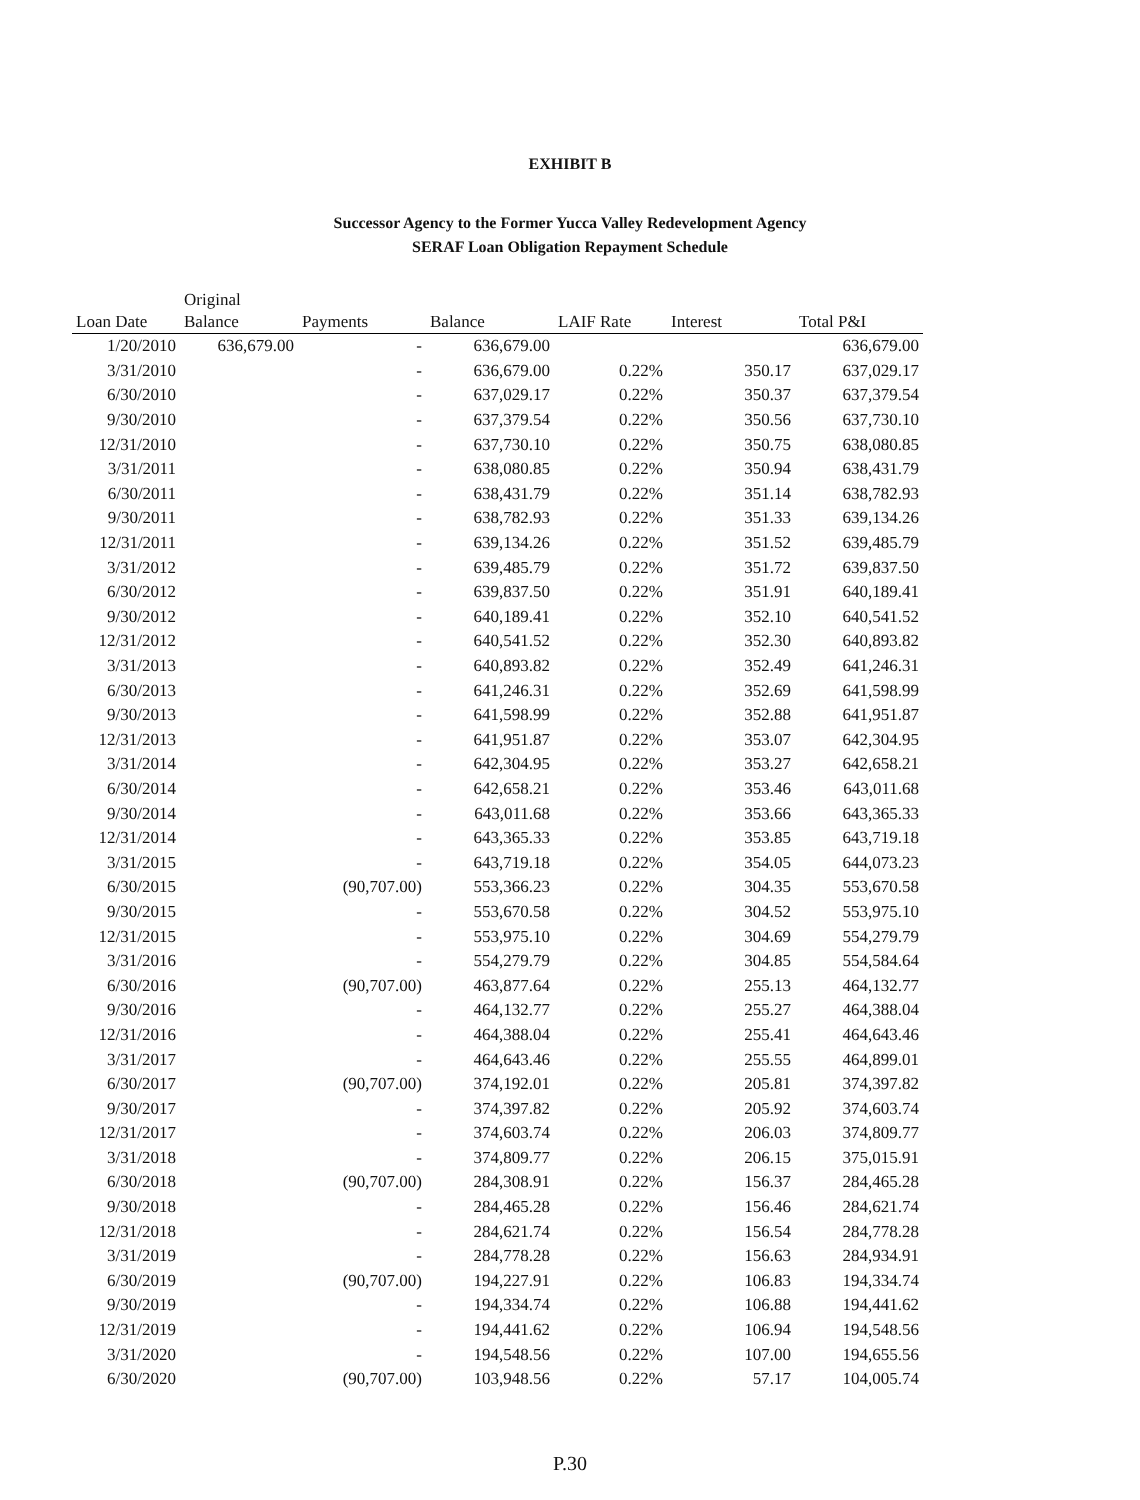EXHIBIT B
Successor Agency to the Former Yucca Valley Redevelopment Agency
SERAF Loan Obligation Repayment Schedule
| Loan Date | Original Balance | Payments | Balance | LAIF Rate | Interest | Total P&I |
| --- | --- | --- | --- | --- | --- | --- |
| 1/20/2010 | 636,679.00 | - | 636,679.00 | | | 636,679.00 |
| 3/31/2010 | | - | 636,679.00 | 0.22% | 350.17 | 637,029.17 |
| 6/30/2010 | | - | 637,029.17 | 0.22% | 350.37 | 637,379.54 |
| 9/30/2010 | | - | 637,379.54 | 0.22% | 350.56 | 637,730.10 |
| 12/31/2010 | | - | 637,730.10 | 0.22% | 350.75 | 638,080.85 |
| 3/31/2011 | | - | 638,080.85 | 0.22% | 350.94 | 638,431.79 |
| 6/30/2011 | | - | 638,431.79 | 0.22% | 351.14 | 638,782.93 |
| 9/30/2011 | | - | 638,782.93 | 0.22% | 351.33 | 639,134.26 |
| 12/31/2011 | | - | 639,134.26 | 0.22% | 351.52 | 639,485.79 |
| 3/31/2012 | | - | 639,485.79 | 0.22% | 351.72 | 639,837.50 |
| 6/30/2012 | | - | 639,837.50 | 0.22% | 351.91 | 640,189.41 |
| 9/30/2012 | | - | 640,189.41 | 0.22% | 352.10 | 640,541.52 |
| 12/31/2012 | | - | 640,541.52 | 0.22% | 352.30 | 640,893.82 |
| 3/31/2013 | | - | 640,893.82 | 0.22% | 352.49 | 641,246.31 |
| 6/30/2013 | | - | 641,246.31 | 0.22% | 352.69 | 641,598.99 |
| 9/30/2013 | | - | 641,598.99 | 0.22% | 352.88 | 641,951.87 |
| 12/31/2013 | | - | 641,951.87 | 0.22% | 353.07 | 642,304.95 |
| 3/31/2014 | | - | 642,304.95 | 0.22% | 353.27 | 642,658.21 |
| 6/30/2014 | | - | 642,658.21 | 0.22% | 353.46 | 643,011.68 |
| 9/30/2014 | | - | 643,011.68 | 0.22% | 353.66 | 643,365.33 |
| 12/31/2014 | | - | 643,365.33 | 0.22% | 353.85 | 643,719.18 |
| 3/31/2015 | | - | 643,719.18 | 0.22% | 354.05 | 644,073.23 |
| 6/30/2015 | | (90,707.00) | 553,366.23 | 0.22% | 304.35 | 553,670.58 |
| 9/30/2015 | | - | 553,670.58 | 0.22% | 304.52 | 553,975.10 |
| 12/31/2015 | | - | 553,975.10 | 0.22% | 304.69 | 554,279.79 |
| 3/31/2016 | | - | 554,279.79 | 0.22% | 304.85 | 554,584.64 |
| 6/30/2016 | | (90,707.00) | 463,877.64 | 0.22% | 255.13 | 464,132.77 |
| 9/30/2016 | | - | 464,132.77 | 0.22% | 255.27 | 464,388.04 |
| 12/31/2016 | | - | 464,388.04 | 0.22% | 255.41 | 464,643.46 |
| 3/31/2017 | | - | 464,643.46 | 0.22% | 255.55 | 464,899.01 |
| 6/30/2017 | | (90,707.00) | 374,192.01 | 0.22% | 205.81 | 374,397.82 |
| 9/30/2017 | | - | 374,397.82 | 0.22% | 205.92 | 374,603.74 |
| 12/31/2017 | | - | 374,603.74 | 0.22% | 206.03 | 374,809.77 |
| 3/31/2018 | | - | 374,809.77 | 0.22% | 206.15 | 375,015.91 |
| 6/30/2018 | | (90,707.00) | 284,308.91 | 0.22% | 156.37 | 284,465.28 |
| 9/30/2018 | | - | 284,465.28 | 0.22% | 156.46 | 284,621.74 |
| 12/31/2018 | | - | 284,621.74 | 0.22% | 156.54 | 284,778.28 |
| 3/31/2019 | | - | 284,778.28 | 0.22% | 156.63 | 284,934.91 |
| 6/30/2019 | | (90,707.00) | 194,227.91 | 0.22% | 106.83 | 194,334.74 |
| 9/30/2019 | | - | 194,334.74 | 0.22% | 106.88 | 194,441.62 |
| 12/31/2019 | | - | 194,441.62 | 0.22% | 106.94 | 194,548.56 |
| 3/31/2020 | | - | 194,548.56 | 0.22% | 107.00 | 194,655.56 |
| 6/30/2020 | | (90,707.00) | 103,948.56 | 0.22% | 57.17 | 104,005.74 |
P.30